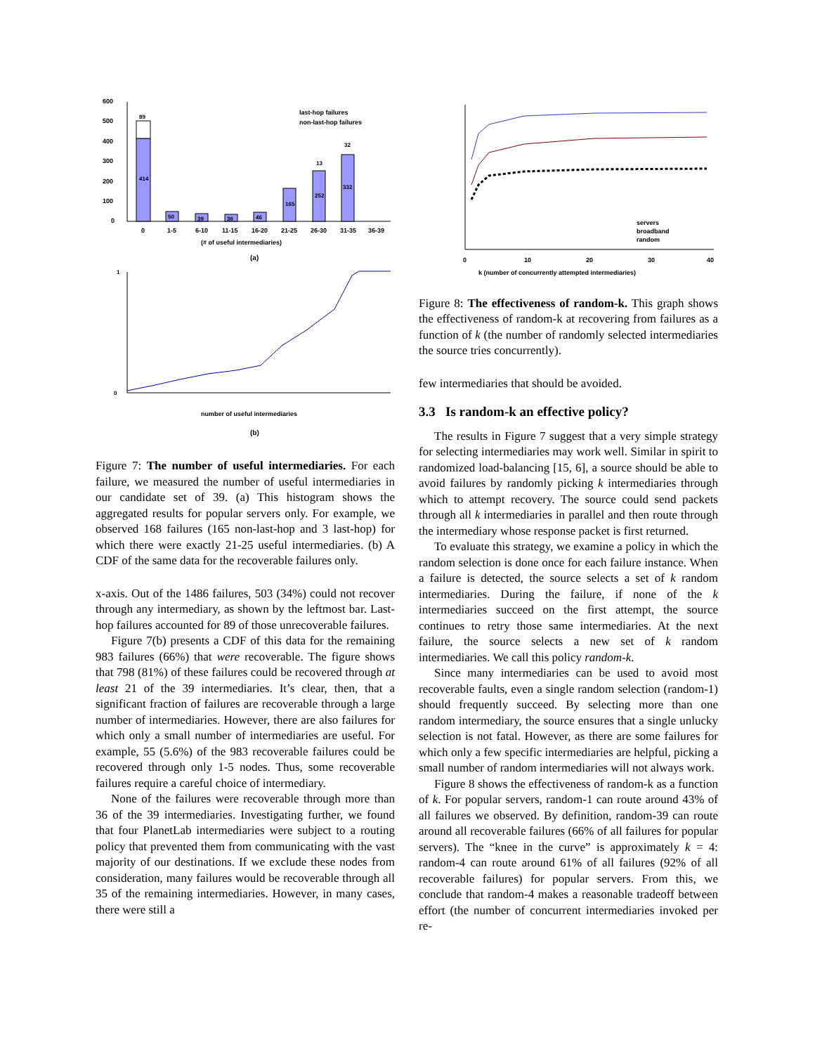600
500
400
300
200
100
0
414
89
50
39
36
46
165
252
332
13
32
0
1-5
6-10
11-15
16-20
21-25
26-30
31-35
36-39
last-hop failures
non-last-hop failures
(# of useful intermediaries)
(a)
1
0
number of useful intermediaries
(b)
Figure 7: The number of useful intermediaries. For each failure, we measured the number of useful intermediaries in our candidate set of 39. (a) This histogram shows the aggregated results for popular servers only. For example, we observed 168 failures (165 non-last-hop and 3 last-hop) for which there were exactly 21-25 useful intermediaries. (b) A CDF of the same data for the recoverable failures only.
x-axis. Out of the 1486 failures, 503 (34%) could not recover through any intermediary, as shown by the leftmost bar. Last-hop failures accounted for 89 of those unrecoverable failures.
Figure 7(b) presents a CDF of this data for the remaining 983 failures (66%) that were recoverable. The figure shows that 798 (81%) of these failures could be recovered through at least 21 of the 39 intermediaries. It’s clear, then, that a significant fraction of failures are recoverable through a large number of intermediaries. However, there are also failures for which only a small number of intermediaries are useful. For example, 55 (5.6%) of the 983 recoverable failures could be recovered through only 1-5 nodes. Thus, some recoverable failures require a careful choice of intermediary.
None of the failures were recoverable through more than 36 of the 39 intermediaries. Investigating further, we found that four PlanetLab intermediaries were subject to a routing policy that prevented them from communicating with the vast majority of our destinations. If we exclude these nodes from consideration, many failures would be recoverable through all 35 of the remaining intermediaries. However, in many cases, there were still a
servers
broadband
random
0
10
20
30
40
k (number of concurrently attempted intermediaries)
Figure 8: The effectiveness of random-k. This graph shows the effectiveness of random-k at recovering from failures as a function of k (the number of randomly selected intermediaries the source tries concurrently).
few intermediaries that should be avoided.
3.3 Is random-k an effective policy?
The results in Figure 7 suggest that a very simple strategy for selecting intermediaries may work well. Similar in spirit to randomized load-balancing [15, 6], a source should be able to avoid failures by randomly picking k intermediaries through which to attempt recovery. The source could send packets through all k intermediaries in parallel and then route through the intermediary whose response packet is first returned.
To evaluate this strategy, we examine a policy in which the random selection is done once for each failure instance. When a failure is detected, the source selects a set of k random intermediaries. During the failure, if none of the k intermediaries succeed on the first attempt, the source continues to retry those same intermediaries. At the next failure, the source selects a new set of k random intermediaries. We call this policy random-k.
Since many intermediaries can be used to avoid most recoverable faults, even a single random selection (random-1) should frequently succeed. By selecting more than one random intermediary, the source ensures that a single unlucky selection is not fatal. However, as there are some failures for which only a few specific intermediaries are helpful, picking a small number of random intermediaries will not always work.
Figure 8 shows the effectiveness of random-k as a function of k. For popular servers, random-1 can route around 43% of all failures we observed. By definition, random-39 can route around all recoverable failures (66% of all failures for popular servers). The “knee in the curve” is approximately k = 4: random-4 can route around 61% of all failures (92% of all recoverable failures) for popular servers. From this, we conclude that random-4 makes a reasonable tradeoff between effort (the number of concurrent intermediaries invoked per re-